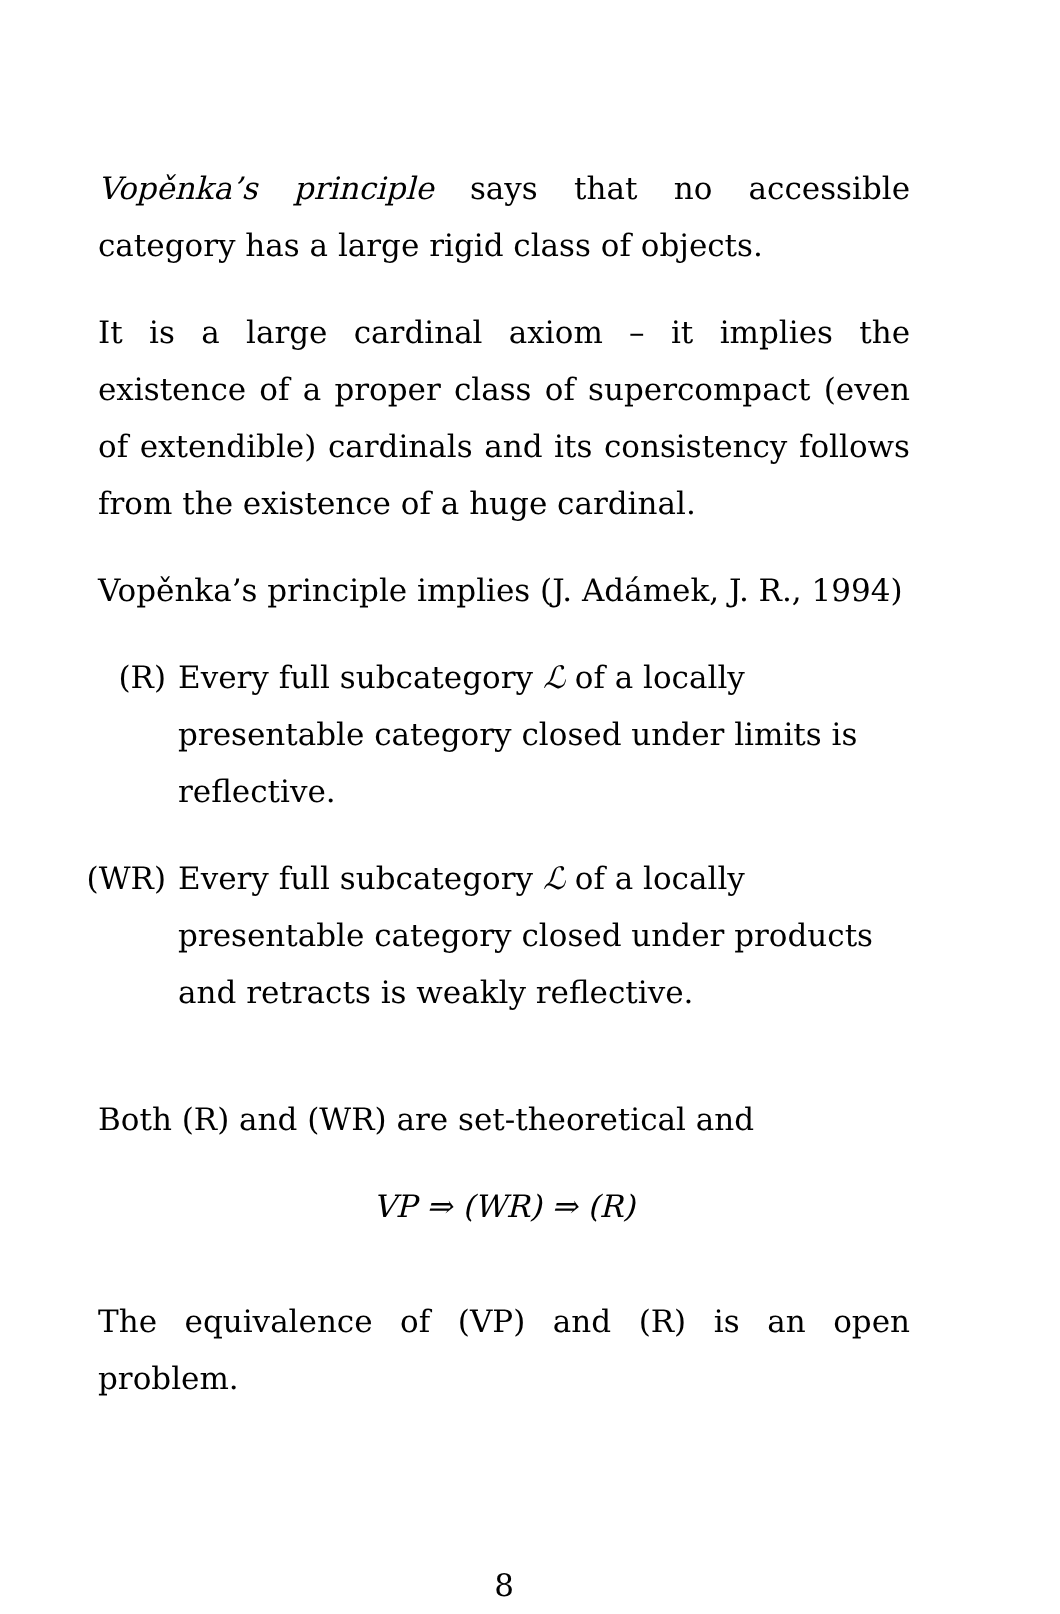Vopěnka’s principle says that no accessible category has a large rigid class of objects.
It is a large cardinal axiom – it implies the existence of a proper class of supercompact (even of extendible) cardinals and its consistency follows from the existence of a huge cardinal.
Vopěnka’s principle implies (J. Adámek, J. R., 1994)
(R) Every full subcategory ℒ of a locally presentable category closed under limits is reflective.
(WR) Every full subcategory ℒ of a locally presentable category closed under products and retracts is weakly reflective.
Both (R) and (WR) are set-theoretical and
VP ⇒ (WR) ⇒ (R)
The equivalence of (VP) and (R) is an open problem.
8